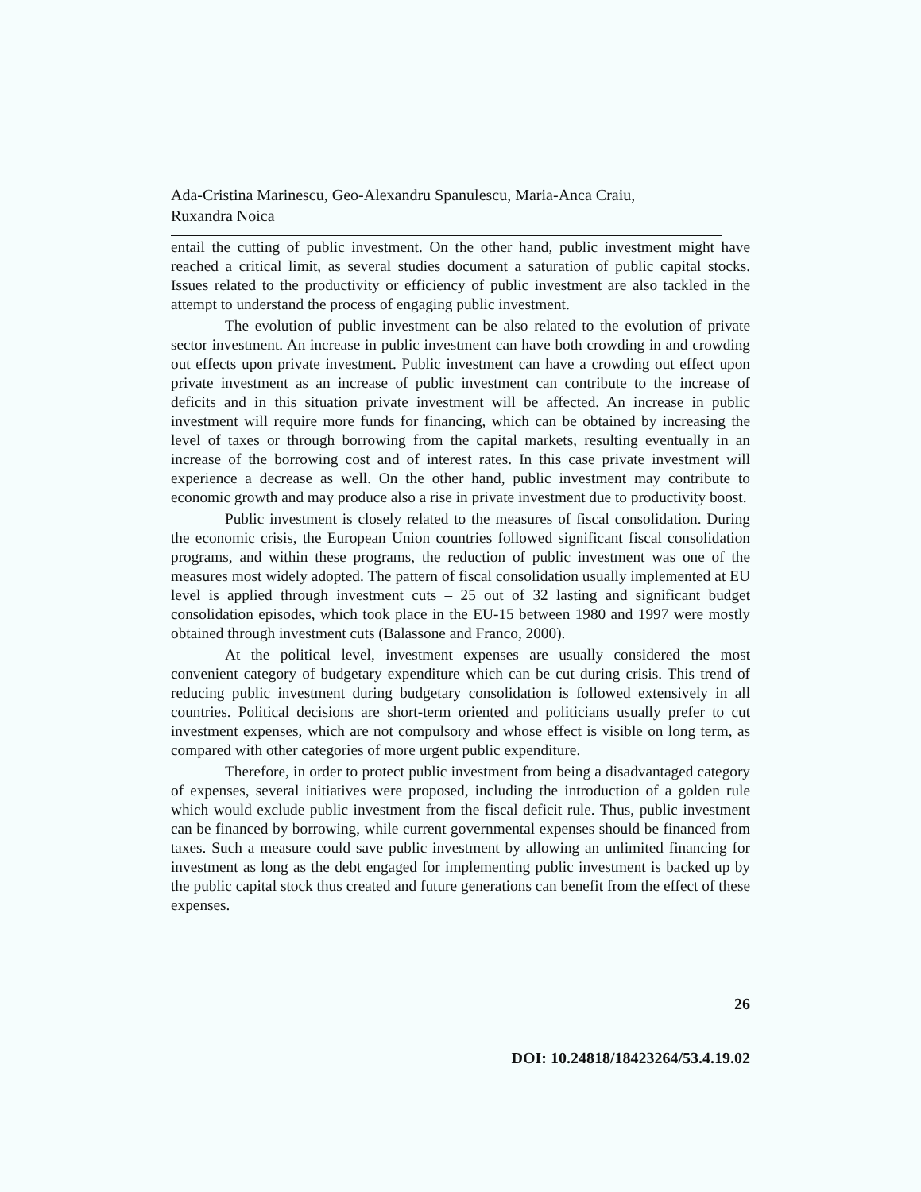Ada-Cristina Marinescu, Geo-Alexandru Spanulescu, Maria-Anca Craiu,
Ruxandra Noica
entail the cutting of public investment. On the other hand, public investment might have reached a critical limit, as several studies document a saturation of public capital stocks. Issues related to the productivity or efficiency of public investment are also tackled in the attempt to understand the process of engaging public investment.
The evolution of public investment can be also related to the evolution of private sector investment. An increase in public investment can have both crowding in and crowding out effects upon private investment. Public investment can have a crowding out effect upon private investment as an increase of public investment can contribute to the increase of deficits and in this situation private investment will be affected. An increase in public investment will require more funds for financing, which can be obtained by increasing the level of taxes or through borrowing from the capital markets, resulting eventually in an increase of the borrowing cost and of interest rates. In this case private investment will experience a decrease as well. On the other hand, public investment may contribute to economic growth and may produce also a rise in private investment due to productivity boost.
Public investment is closely related to the measures of fiscal consolidation. During the economic crisis, the European Union countries followed significant fiscal consolidation programs, and within these programs, the reduction of public investment was one of the measures most widely adopted. The pattern of fiscal consolidation usually implemented at EU level is applied through investment cuts – 25 out of 32 lasting and significant budget consolidation episodes, which took place in the EU-15 between 1980 and 1997 were mostly obtained through investment cuts (Balassone and Franco, 2000).
At the political level, investment expenses are usually considered the most convenient category of budgetary expenditure which can be cut during crisis. This trend of reducing public investment during budgetary consolidation is followed extensively in all countries. Political decisions are short-term oriented and politicians usually prefer to cut investment expenses, which are not compulsory and whose effect is visible on long term, as compared with other categories of more urgent public expenditure.
Therefore, in order to protect public investment from being a disadvantaged category of expenses, several initiatives were proposed, including the introduction of a golden rule which would exclude public investment from the fiscal deficit rule. Thus, public investment can be financed by borrowing, while current governmental expenses should be financed from taxes. Such a measure could save public investment by allowing an unlimited financing for investment as long as the debt engaged for implementing public investment is backed up by the public capital stock thus created and future generations can benefit from the effect of these expenses.
26
DOI: 10.24818/18423264/53.4.19.02